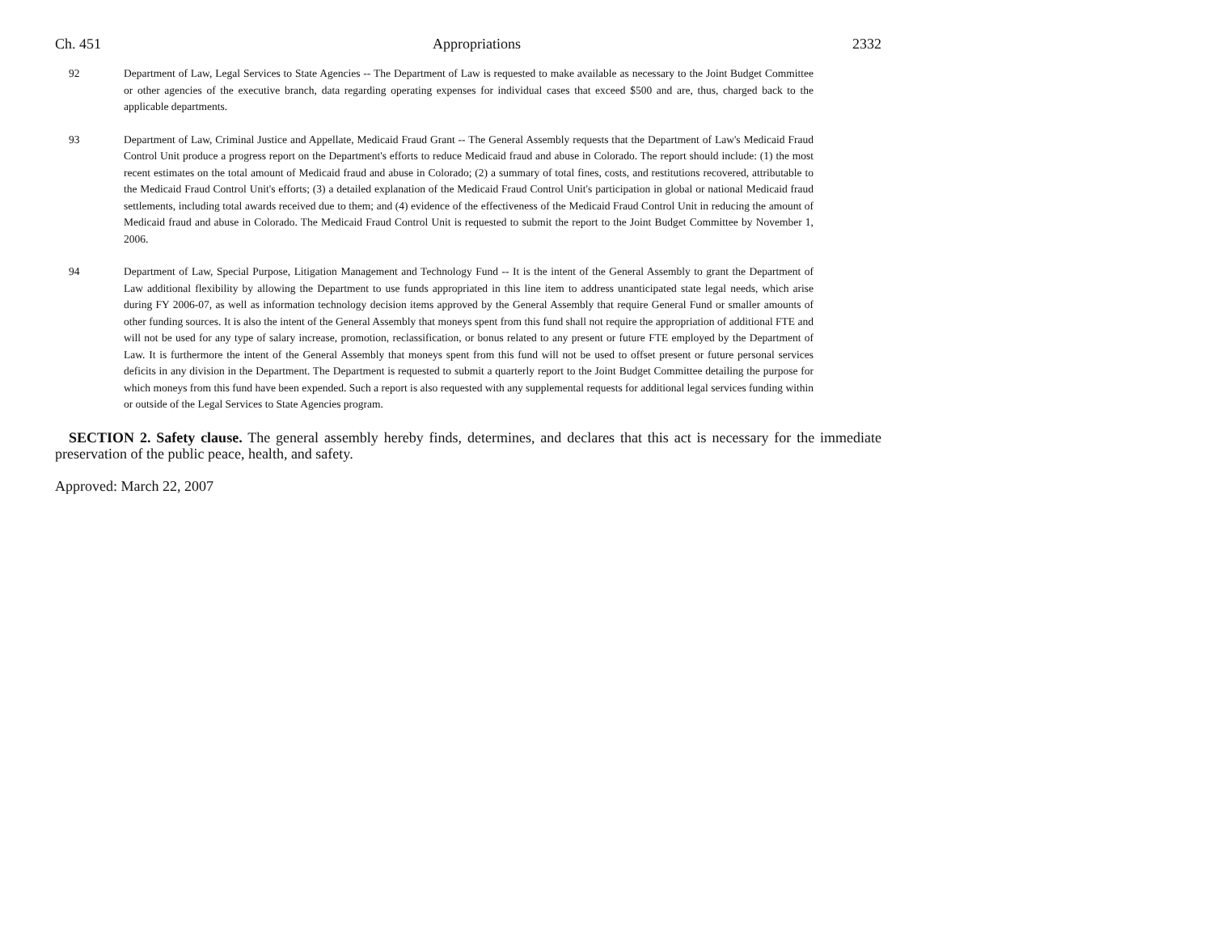Ch. 451 Appropriations 2332
92 Department of Law, Legal Services to State Agencies -- The Department of Law is requested to make available as necessary to the Joint Budget Committee or other agencies of the executive branch, data regarding operating expenses for individual cases that exceed $500 and are, thus, charged back to the applicable departments.
93 Department of Law, Criminal Justice and Appellate, Medicaid Fraud Grant -- The General Assembly requests that the Department of Law's Medicaid Fraud Control Unit produce a progress report on the Department's efforts to reduce Medicaid fraud and abuse in Colorado. The report should include: (1) the most recent estimates on the total amount of Medicaid fraud and abuse in Colorado; (2) a summary of total fines, costs, and restitutions recovered, attributable to the Medicaid Fraud Control Unit's efforts; (3) a detailed explanation of the Medicaid Fraud Control Unit's participation in global or national Medicaid fraud settlements, including total awards received due to them; and (4) evidence of the effectiveness of the Medicaid Fraud Control Unit in reducing the amount of Medicaid fraud and abuse in Colorado. The Medicaid Fraud Control Unit is requested to submit the report to the Joint Budget Committee by November 1, 2006.
94 Department of Law, Special Purpose, Litigation Management and Technology Fund -- It is the intent of the General Assembly to grant the Department of Law additional flexibility by allowing the Department to use funds appropriated in this line item to address unanticipated state legal needs, which arise during FY 2006-07, as well as information technology decision items approved by the General Assembly that require General Fund or smaller amounts of other funding sources. It is also the intent of the General Assembly that moneys spent from this fund shall not require the appropriation of additional FTE and will not be used for any type of salary increase, promotion, reclassification, or bonus related to any present or future FTE employed by the Department of Law. It is furthermore the intent of the General Assembly that moneys spent from this fund will not be used to offset present or future personal services deficits in any division in the Department. The Department is requested to submit a quarterly report to the Joint Budget Committee detailing the purpose for which moneys from this fund have been expended. Such a report is also requested with any supplemental requests for additional legal services funding within or outside of the Legal Services to State Agencies program.
SECTION 2. Safety clause. The general assembly hereby finds, determines, and declares that this act is necessary for the immediate preservation of the public peace, health, and safety.
Approved: March 22, 2007